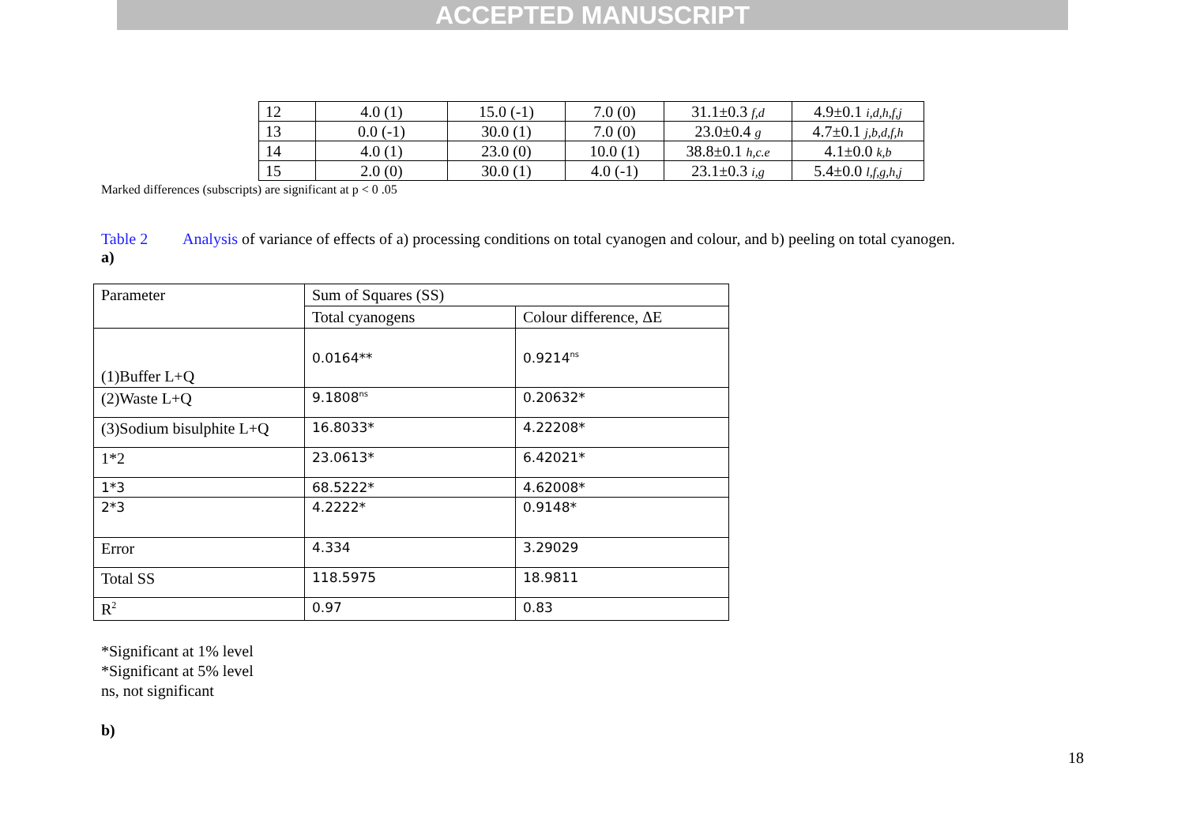ACCEPTED MANUSCRIPT
| 12 | 4.0 (1) | 15.0 (-1) | 7.0 (0) | 31.1±0.3 f,d | 4.9±0.1 i,d,h,f,j |
| 13 | 0.0 (-1) | 30.0 (1) | 7.0 (0) | 23.0±0.4 g | 4.7±0.1 j,b,d,f,h |
| 14 | 4.0 (1) | 23.0 (0) | 10.0 (1) | 38.8±0.1 h,c.e | 4.1±0.0 k,b |
| 15 | 2.0 (0) | 30.0 (1) | 4.0 (-1) | 23.1±0.3 i,g | 5.4±0.0 l,f,g,h,j |
Marked differences (subscripts) are significant at p < 0 .05
Table 2 Analysis of variance of effects of a) processing conditions on total cyanogen and colour, and b) peeling on total cyanogen.
a)
| Parameter | Sum of Squares (SS) | |
| | Total cyanogens | Colour difference, ΔE |
| (1)Buffer L+Q | 0.0164** | 0.9214<sup>ns</sup> |
| (2)Waste L+Q | 9.1808<sup>ns</sup> | 0.20632* |
| (3)Sodium bisulphite L+Q | 16.8033* | 4.22208* |
| 1*2 | 23.0613* | 6.42021* |
| 1*3 | 68.5222* | 4.62008* |
| 2*3 | 4.2222* | 0.9148* |
| Error | 4.334 | 3.29029 |
| Total SS | 118.5975 | 18.9811 |
| R<sup>2</sup> | 0.97 | 0.83 |
*Significant at 1% level
*Significant at 5% level
ns, not significant
b)
18